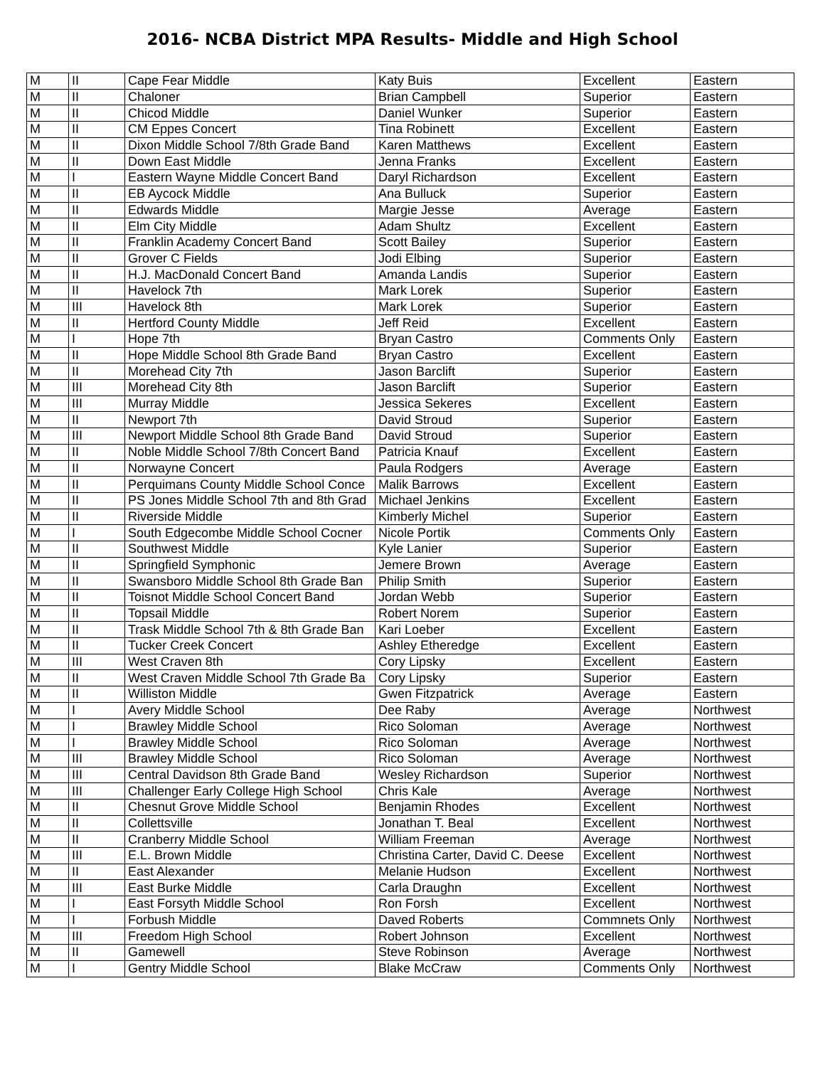2016- NCBA District MPA Results- Middle and High School
| M | II | Cape Fear Middle | Katy Buis | Excellent | Eastern |
| M | II | Chaloner | Brian Campbell | Superior | Eastern |
| M | II | Chicod Middle | Daniel Wunker | Superior | Eastern |
| M | II | CM Eppes Concert | Tina Robinett | Excellent | Eastern |
| M | II | Dixon Middle School 7/8th Grade Band | Karen Matthews | Excellent | Eastern |
| M | II | Down East Middle | Jenna Franks | Excellent | Eastern |
| M | I | Eastern Wayne Middle Concert Band | Daryl Richardson | Excellent | Eastern |
| M | II | EB Aycock Middle | Ana Bulluck | Superior | Eastern |
| M | II | Edwards Middle | Margie Jesse | Average | Eastern |
| M | II | Elm City Middle | Adam Shultz | Excellent | Eastern |
| M | II | Franklin Academy Concert Band | Scott Bailey | Superior | Eastern |
| M | II | Grover C Fields | Jodi Elbing | Superior | Eastern |
| M | II | H.J. MacDonald Concert Band | Amanda Landis | Superior | Eastern |
| M | II | Havelock 7th | Mark Lorek | Superior | Eastern |
| M | III | Havelock 8th | Mark Lorek | Superior | Eastern |
| M | II | Hertford County Middle | Jeff Reid | Excellent | Eastern |
| M | I | Hope 7th | Bryan Castro | Comments Only | Eastern |
| M | II | Hope Middle School 8th Grade Band | Bryan Castro | Excellent | Eastern |
| M | II | Morehead City 7th | Jason Barclift | Superior | Eastern |
| M | III | Morehead City 8th | Jason Barclift | Superior | Eastern |
| M | III | Murray Middle | Jessica Sekeres | Excellent | Eastern |
| M | II | Newport 7th | David Stroud | Superior | Eastern |
| M | III | Newport Middle School 8th Grade Band | David Stroud | Superior | Eastern |
| M | II | Noble Middle School 7/8th Concert Band | Patricia Knauf | Excellent | Eastern |
| M | II | Norwayne Concert | Paula Rodgers | Average | Eastern |
| M | II | Perquimans County Middle School Conce | Malik Barrows | Excellent | Eastern |
| M | II | PS Jones Middle School 7th and 8th Grad | Michael Jenkins | Excellent | Eastern |
| M | II | Riverside Middle | Kimberly Michel | Superior | Eastern |
| M | I | South Edgecombe Middle School Cocner | Nicole Portik | Comments Only | Eastern |
| M | II | Southwest Middle | Kyle Lanier | Superior | Eastern |
| M | II | Springfield Symphonic | Jemere Brown | Average | Eastern |
| M | II | Swansboro Middle School 8th Grade Ban | Philip Smith | Superior | Eastern |
| M | II | Toisnot Middle School Concert Band | Jordan Webb | Superior | Eastern |
| M | II | Topsail Middle | Robert Norem | Superior | Eastern |
| M | II | Trask Middle School 7th & 8th Grade Ban | Kari Loeber | Excellent | Eastern |
| M | II | Tucker Creek Concert | Ashley Etheredge | Excellent | Eastern |
| M | III | West Craven 8th | Cory Lipsky | Excellent | Eastern |
| M | II | West Craven Middle School 7th Grade Ba | Cory Lipsky | Superior | Eastern |
| M | II | Williston Middle | Gwen Fitzpatrick | Average | Eastern |
| M | I | Avery Middle School | Dee Raby | Average | Northwest |
| M | I | Brawley Middle School | Rico Soloman | Average | Northwest |
| M | I | Brawley Middle School | Rico Soloman | Average | Northwest |
| M | III | Brawley Middle School | Rico Soloman | Average | Northwest |
| M | III | Central Davidson 8th Grade Band | Wesley Richardson | Superior | Northwest |
| M | III | Challenger Early College High School | Chris Kale | Average | Northwest |
| M | II | Chesnut Grove Middle School | Benjamin Rhodes | Excellent | Northwest |
| M | II | Collettsville | Jonathan T. Beal | Excellent | Northwest |
| M | II | Cranberry Middle School | William Freeman | Average | Northwest |
| M | III | E.L. Brown Middle | Christina Carter, David C. Deese | Excellent | Northwest |
| M | II | East Alexander | Melanie Hudson | Excellent | Northwest |
| M | III | East Burke Middle | Carla Draughn | Excellent | Northwest |
| M | I | East Forsyth Middle School | Ron Forsh | Excellent | Northwest |
| M | I | Forbush Middle | Daved Roberts | Commnets Only | Northwest |
| M | III | Freedom High School | Robert Johnson | Excellent | Northwest |
| M | II | Gamewell | Steve Robinson | Average | Northwest |
| M | I | Gentry Middle School | Blake McCraw | Comments Only | Northwest |